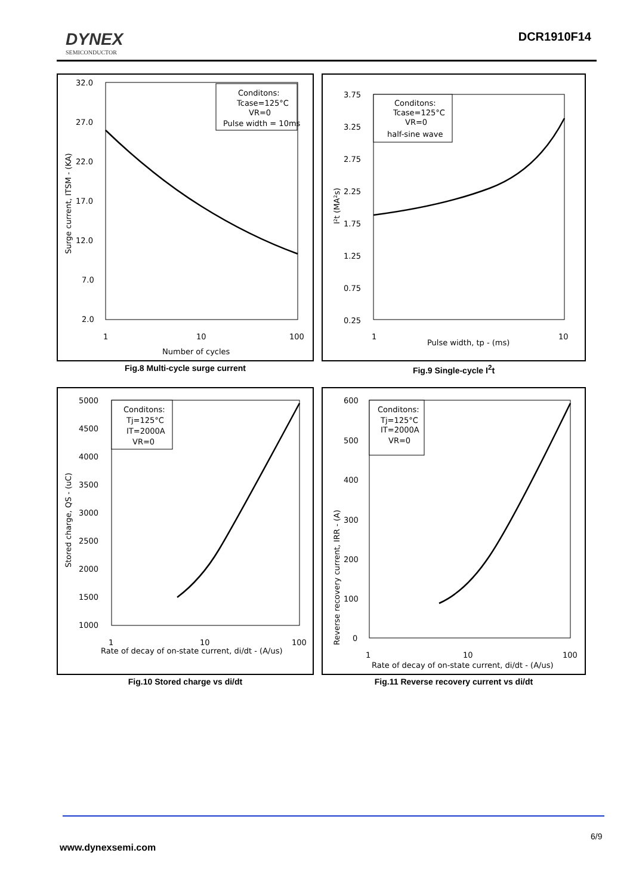DYNEX
SEMICONDUCTOR
DCR1910F14
32.0
27.0
22.0
17.0
12.0
7.0
2.0
1
10
100
Number of cycles
Surge current, ITSM - (KA)
Conditons:
Tcase=125°C
VR=0
Pulse width = 10ms
Fig.8 Multi-cycle surge current
3.75
3.25
2.75
2.25
1.75
1.25
0.75
0.25
1
10
Pulse width, tp - (ms)
I²t (MA²s)
Conditons:
Tcase=125°C
VR=0
half-sine wave
Fig.9 Single-cycle I<sup>2</sup>t
5000
4500
4000
3500
3000
2500
2000
1500
1000
1
10
100
Rate of decay of on-state current, di/dt - (A/us)
Stored charge, QS - (uC)
Conditons:
Tj=125°C
IT=2000A
VR=0
Fig.10 Stored charge vs di/dt
600
500
400
300
200
100
0
1
10
100
Rate of decay of on-state current, di/dt - (A/us)
Reverse recovery current, IRR - (A)
Conditons:
Tj=125°C
IT=2000A
VR=0
Fig.11 Reverse recovery current vs di/dt
6/9
www.dynexsemi.com